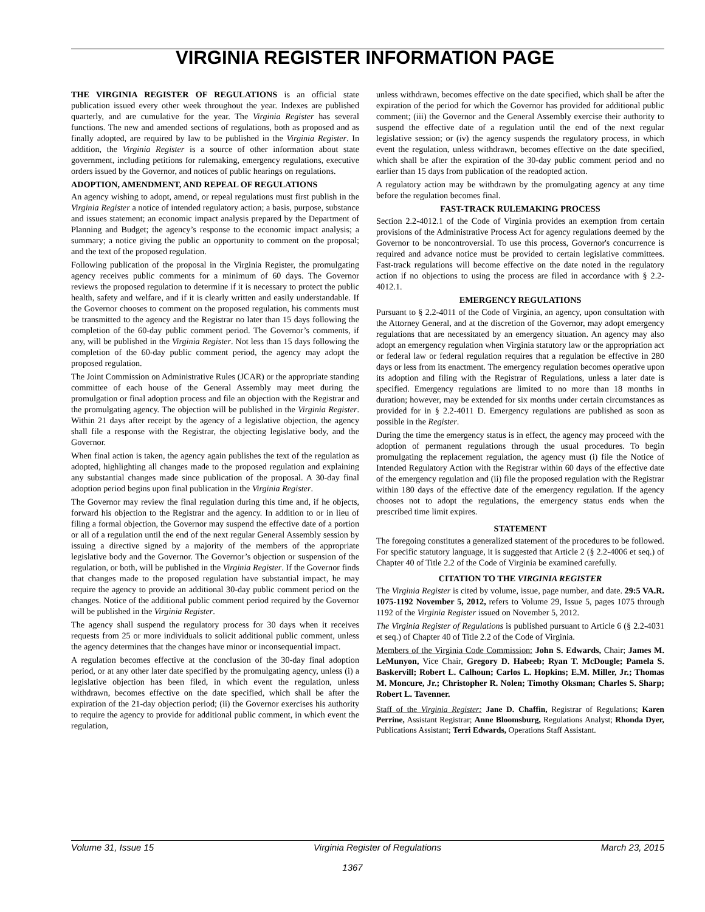VIRGINIA REGISTER INFORMATION PAGE
THE VIRGINIA REGISTER OF REGULATIONS is an official state publication issued every other week throughout the year. Indexes are published quarterly, and are cumulative for the year. The Virginia Register has several functions. The new and amended sections of regulations, both as proposed and as finally adopted, are required by law to be published in the Virginia Register. In addition, the Virginia Register is a source of other information about state government, including petitions for rulemaking, emergency regulations, executive orders issued by the Governor, and notices of public hearings on regulations.
ADOPTION, AMENDMENT, AND REPEAL OF REGULATIONS
An agency wishing to adopt, amend, or repeal regulations must first publish in the Virginia Register a notice of intended regulatory action; a basis, purpose, substance and issues statement; an economic impact analysis prepared by the Department of Planning and Budget; the agency’s response to the economic impact analysis; a summary; a notice giving the public an opportunity to comment on the proposal; and the text of the proposed regulation.
Following publication of the proposal in the Virginia Register, the promulgating agency receives public comments for a minimum of 60 days. The Governor reviews the proposed regulation to determine if it is necessary to protect the public health, safety and welfare, and if it is clearly written and easily understandable. If the Governor chooses to comment on the proposed regulation, his comments must be transmitted to the agency and the Registrar no later than 15 days following the completion of the 60-day public comment period. The Governor’s comments, if any, will be published in the Virginia Register. Not less than 15 days following the completion of the 60-day public comment period, the agency may adopt the proposed regulation.
The Joint Commission on Administrative Rules (JCAR) or the appropriate standing committee of each house of the General Assembly may meet during the promulgation or final adoption process and file an objection with the Registrar and the promulgating agency. The objection will be published in the Virginia Register. Within 21 days after receipt by the agency of a legislative objection, the agency shall file a response with the Registrar, the objecting legislative body, and the Governor.
When final action is taken, the agency again publishes the text of the regulation as adopted, highlighting all changes made to the proposed regulation and explaining any substantial changes made since publication of the proposal. A 30-day final adoption period begins upon final publication in the Virginia Register.
The Governor may review the final regulation during this time and, if he objects, forward his objection to the Registrar and the agency. In addition to or in lieu of filing a formal objection, the Governor may suspend the effective date of a portion or all of a regulation until the end of the next regular General Assembly session by issuing a directive signed by a majority of the members of the appropriate legislative body and the Governor. The Governor’s objection or suspension of the regulation, or both, will be published in the Virginia Register. If the Governor finds that changes made to the proposed regulation have substantial impact, he may require the agency to provide an additional 30-day public comment period on the changes. Notice of the additional public comment period required by the Governor will be published in the Virginia Register.
The agency shall suspend the regulatory process for 30 days when it receives requests from 25 or more individuals to solicit additional public comment, unless the agency determines that the changes have minor or inconsequential impact.
A regulation becomes effective at the conclusion of the 30-day final adoption period, or at any other later date specified by the promulgating agency, unless (i) a legislative objection has been filed, in which event the regulation, unless withdrawn, becomes effective on the date specified, which shall be after the expiration of the 21-day objection period; (ii) the Governor exercises his authority to require the agency to provide for additional public comment, in which event the regulation,
unless withdrawn, becomes effective on the date specified, which shall be after the expiration of the period for which the Governor has provided for additional public comment; (iii) the Governor and the General Assembly exercise their authority to suspend the effective date of a regulation until the end of the next regular legislative session; or (iv) the agency suspends the regulatory process, in which event the regulation, unless withdrawn, becomes effective on the date specified, which shall be after the expiration of the 30-day public comment period and no earlier than 15 days from publication of the readopted action.
A regulatory action may be withdrawn by the promulgating agency at any time before the regulation becomes final.
FAST-TRACK RULEMAKING PROCESS
Section 2.2-4012.1 of the Code of Virginia provides an exemption from certain provisions of the Administrative Process Act for agency regulations deemed by the Governor to be noncontroversial. To use this process, Governor's concurrence is required and advance notice must be provided to certain legislative committees. Fast-track regulations will become effective on the date noted in the regulatory action if no objections to using the process are filed in accordance with § 2.2-4012.1.
EMERGENCY REGULATIONS
Pursuant to § 2.2-4011 of the Code of Virginia, an agency, upon consultation with the Attorney General, and at the discretion of the Governor, may adopt emergency regulations that are necessitated by an emergency situation. An agency may also adopt an emergency regulation when Virginia statutory law or the appropriation act or federal law or federal regulation requires that a regulation be effective in 280 days or less from its enactment. The emergency regulation becomes operative upon its adoption and filing with the Registrar of Regulations, unless a later date is specified. Emergency regulations are limited to no more than 18 months in duration; however, may be extended for six months under certain circumstances as provided for in § 2.2-4011 D. Emergency regulations are published as soon as possible in the Register.
During the time the emergency status is in effect, the agency may proceed with the adoption of permanent regulations through the usual procedures. To begin promulgating the replacement regulation, the agency must (i) file the Notice of Intended Regulatory Action with the Registrar within 60 days of the effective date of the emergency regulation and (ii) file the proposed regulation with the Registrar within 180 days of the effective date of the emergency regulation. If the agency chooses not to adopt the regulations, the emergency status ends when the prescribed time limit expires.
STATEMENT
The foregoing constitutes a generalized statement of the procedures to be followed. For specific statutory language, it is suggested that Article 2 (§ 2.2-4006 et seq.) of Chapter 40 of Title 2.2 of the Code of Virginia be examined carefully.
CITATION TO THE VIRGINIA REGISTER
The Virginia Register is cited by volume, issue, page number, and date. 29:5 VA.R. 1075-1192 November 5, 2012, refers to Volume 29, Issue 5, pages 1075 through 1192 of the Virginia Register issued on November 5, 2012.
The Virginia Register of Regulations is published pursuant to Article 6 (§ 2.2-4031 et seq.) of Chapter 40 of Title 2.2 of the Code of Virginia.
Members of the Virginia Code Commission: John S. Edwards, Chair; James M. LeMunyon, Vice Chair, Gregory D. Habeeb; Ryan T. McDougle; Pamela S. Baskervill; Robert L. Calhoun; Carlos L. Hopkins; E.M. Miller, Jr.; Thomas M. Moncure, Jr.; Christopher R. Nolen; Timothy Oksman; Charles S. Sharp; Robert L. Tavenner.
Staff of the Virginia Register: Jane D. Chaffin, Registrar of Regulations; Karen Perrine, Assistant Registrar; Anne Bloomsburg, Regulations Analyst; Rhonda Dyer, Publications Assistant; Terri Edwards, Operations Staff Assistant.
Volume 31, Issue 15 Virginia Register of Regulations March 23, 2015
1367